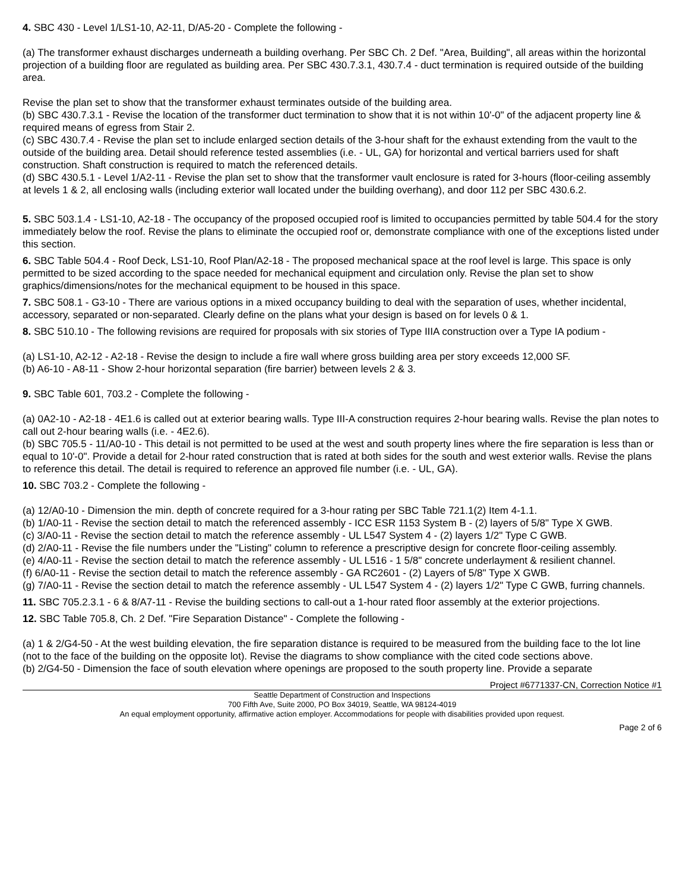4. SBC 430 - Level 1/LS1-10, A2-11, D/A5-20 - Complete the following -
(a) The transformer exhaust discharges underneath a building overhang. Per SBC Ch. 2 Def. "Area, Building", all areas within the horizontal projection of a building floor are regulated as building area. Per SBC 430.7.3.1, 430.7.4 - duct termination is required outside of the building area.
Revise the plan set to show that the transformer exhaust terminates outside of the building area.
(b) SBC 430.7.3.1 - Revise the location of the transformer duct termination to show that it is not within 10'-0" of the adjacent property line & required means of egress from Stair 2.
(c) SBC 430.7.4 - Revise the plan set to include enlarged section details of the 3-hour shaft for the exhaust extending from the vault to the outside of the building area. Detail should reference tested assemblies (i.e. - UL, GA) for horizontal and vertical barriers used for shaft construction. Shaft construction is required to match the referenced details.
(d) SBC 430.5.1 - Level 1/A2-11 - Revise the plan set to show that the transformer vault enclosure is rated for 3-hours (floor-ceiling assembly at levels 1 & 2, all enclosing walls (including exterior wall located under the building overhang), and door 112 per SBC 430.6.2.
5. SBC 503.1.4 - LS1-10, A2-18 - The occupancy of the proposed occupied roof is limited to occupancies permitted by table 504.4 for the story immediately below the roof. Revise the plans to eliminate the occupied roof or, demonstrate compliance with one of the exceptions listed under this section.
6. SBC Table 504.4 - Roof Deck, LS1-10, Roof Plan/A2-18 - The proposed mechanical space at the roof level is large. This space is only permitted to be sized according to the space needed for mechanical equipment and circulation only. Revise the plan set to show graphics/dimensions/notes for the mechanical equipment to be housed in this space.
7. SBC 508.1 - G3-10 - There are various options in a mixed occupancy building to deal with the separation of uses, whether incidental, accessory, separated or non-separated. Clearly define on the plans what your design is based on for levels 0 & 1.
8. SBC 510.10 - The following revisions are required for proposals with six stories of Type IIIA construction over a Type IA podium -
(a) LS1-10, A2-12 - A2-18 - Revise the design to include a fire wall where gross building area per story exceeds 12,000 SF.
(b) A6-10 - A8-11 - Show 2-hour horizontal separation (fire barrier) between levels 2 & 3.
9. SBC Table 601, 703.2 - Complete the following -
(a) 0A2-10 - A2-18 - 4E1.6 is called out at exterior bearing walls. Type III-A construction requires 2-hour bearing walls. Revise the plan notes to call out 2-hour bearing walls (i.e. - 4E2.6).
(b) SBC 705.5 - 11/A0-10 - This detail is not permitted to be used at the west and south property lines where the fire separation is less than or equal to 10'-0". Provide a detail for 2-hour rated construction that is rated at both sides for the south and west exterior walls. Revise the plans to reference this detail. The detail is required to reference an approved file number (i.e. - UL, GA).
10. SBC 703.2 - Complete the following -
(a) 12/A0-10 - Dimension the min. depth of concrete required for a 3-hour rating per SBC Table 721.1(2) Item 4-1.1.
(b) 1/A0-11 - Revise the section detail to match the referenced assembly - ICC ESR 1153 System B - (2) layers of 5/8" Type X GWB.
(c) 3/A0-11 - Revise the section detail to match the reference assembly - UL L547 System 4 - (2) layers 1/2" Type C GWB.
(d) 2/A0-11 - Revise the file numbers under the "Listing" column to reference a prescriptive design for concrete floor-ceiling assembly.
(e) 4/A0-11 - Revise the section detail to match the reference assembly - UL L516 - 1 5/8" concrete underlayment & resilient channel.
(f) 6/A0-11 - Revise the section detail to match the reference assembly - GA RC2601 - (2) Layers of 5/8" Type X GWB.
(g) 7/A0-11 - Revise the section detail to match the reference assembly - UL L547 System 4 - (2) layers 1/2" Type C GWB, furring channels.
11. SBC 705.2.3.1 - 6 & 8/A7-11 - Revise the building sections to call-out a 1-hour rated floor assembly at the exterior projections.
12. SBC Table 705.8, Ch. 2 Def. "Fire Separation Distance" - Complete the following -
(a) 1 & 2/G4-50 - At the west building elevation, the fire separation distance is required to be measured from the building face to the lot line (not to the face of the building on the opposite lot). Revise the diagrams to show compliance with the cited code sections above.
(b) 2/G4-50 - Dimension the face of south elevation where openings are proposed to the south property line. Provide a separate
Project #6771337-CN, Correction Notice #1
Seattle Department of Construction and Inspections
700 Fifth Ave, Suite 2000, PO Box 34019, Seattle, WA 98124-4019
An equal employment opportunity, affirmative action employer. Accommodations for people with disabilities provided upon request.
Page 2 of 6